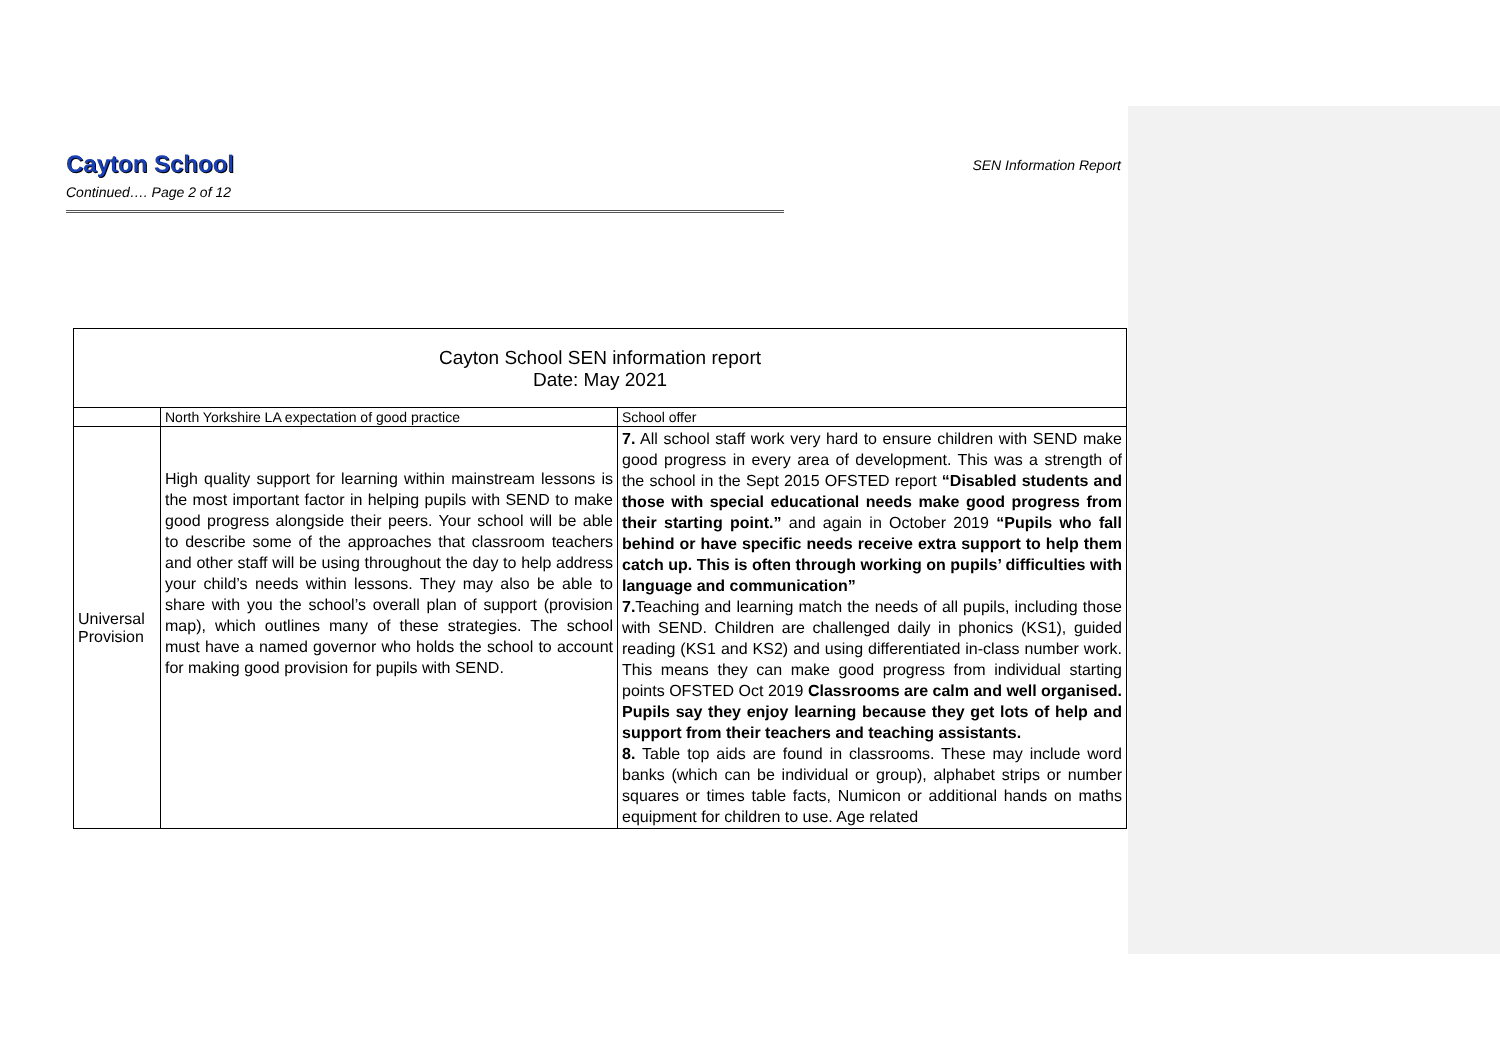Cayton School
SEN Information Report
Continued…. Page 2 of 12
| Cayton School SEN information report Date: May 2021 | | |
| --- | --- | --- |
| | North Yorkshire LA expectation of good practice | School offer |
| Universal Provision | High quality support for learning within mainstream lessons is the most important factor in helping pupils with SEND to make good progress alongside their peers. Your school will be able to describe some of the approaches that classroom teachers and other staff will be using throughout the day to help address your child’s needs within lessons. They may also be able to share with you the school’s overall plan of support (provision map), which outlines many of these strategies. The school must have a named governor who holds the school to account for making good provision for pupils with SEND. | 7. All school staff work very hard to ensure children with SEND make good progress in every area of development. This was a strength of the school in the Sept 2015 OFSTED report “Disabled students and those with special educational needs make good progress from their starting point.” and again in October 2019 “Pupils who fall behind or have specific needs receive extra support to help them catch up. This is often through working on pupils’ difficulties with language and communication” 7. Teaching and learning match the needs of all pupils, including those with SEND. Children are challenged daily in phonics (KS1), guided reading (KS1 and KS2) and using differentiated in-class number work. This means they can make good progress from individual starting points OFSTED Oct 2019 Classrooms are calm and well organised. Pupils say they enjoy learning because they get lots of help and support from their teachers and teaching assistants. 8. Table top aids are found in classrooms. These may include word banks (which can be individual or group), alphabet strips or number squares or times table facts, Numicon or additional hands on maths equipment for children to use. Age related |